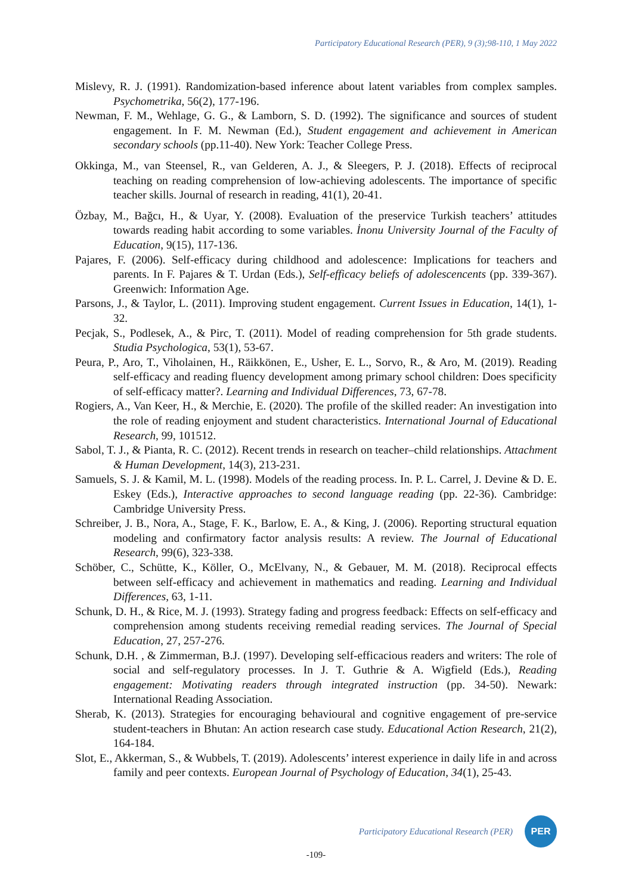Participatory Educational Research (PER), 9 (3);98-110, 1 May 2022
Mislevy, R. J. (1991). Randomization-based inference about latent variables from complex samples. Psychometrika, 56(2), 177-196.
Newman, F. M., Wehlage, G. G., & Lamborn, S. D. (1992). The significance and sources of student engagement. In F. M. Newman (Ed.), Student engagement and achievement in American secondary schools (pp.11-40). New York: Teacher College Press.
Okkinga, M., van Steensel, R., van Gelderen, A. J., & Sleegers, P. J. (2018). Effects of reciprocal teaching on reading comprehension of low-achieving adolescents. The importance of specific teacher skills. Journal of research in reading, 41(1), 20-41.
Özbay, M., Bağcı, H., & Uyar, Y. (2008). Evaluation of the preservice Turkish teachers’ attitudes towards reading habit according to some variables. İnonu University Journal of the Faculty of Education, 9(15), 117-136.
Pajares, F. (2006). Self-efficacy during childhood and adolescence: Implications for teachers and parents. In F. Pajares & T. Urdan (Eds.), Self-efficacy beliefs of adolescencents (pp. 339-367). Greenwich: Information Age.
Parsons, J., & Taylor, L. (2011). Improving student engagement. Current Issues in Education, 14(1), 1-32.
Pecjak, S., Podlesek, A., & Pirc, T. (2011). Model of reading comprehension for 5th grade students. Studia Psychologica, 53(1), 53-67.
Peura, P., Aro, T., Viholainen, H., Räikkönen, E., Usher, E. L., Sorvo, R., & Aro, M. (2019). Reading self-efficacy and reading fluency development among primary school children: Does specificity of self-efficacy matter?. Learning and Individual Differences, 73, 67-78.
Rogiers, A., Van Keer, H., & Merchie, E. (2020). The profile of the skilled reader: An investigation into the role of reading enjoyment and student characteristics. International Journal of Educational Research, 99, 101512.
Sabol, T. J., & Pianta, R. C. (2012). Recent trends in research on teacher–child relationships. Attachment & Human Development, 14(3), 213-231.
Samuels, S. J. & Kamil, M. L. (1998). Models of the reading process. In. P. L. Carrel, J. Devine & D. E. Eskey (Eds.), Interactive approaches to second language reading (pp. 22-36). Cambridge: Cambridge University Press.
Schreiber, J. B., Nora, A., Stage, F. K., Barlow, E. A., & King, J. (2006). Reporting structural equation modeling and confirmatory factor analysis results: A review. The Journal of Educational Research, 99(6), 323-338.
Schöber, C., Schütte, K., Köller, O., McElvany, N., & Gebauer, M. M. (2018). Reciprocal effects between self-efficacy and achievement in mathematics and reading. Learning and Individual Differences, 63, 1-11.
Schunk, D. H., & Rice, M. J. (1993). Strategy fading and progress feedback: Effects on self-efficacy and comprehension among students receiving remedial reading services. The Journal of Special Education, 27, 257-276.
Schunk, D.H. , & Zimmerman, B.J. (1997). Developing self-efficacious readers and writers: The role of social and self-regulatory processes. In J. T. Guthrie & A. Wigfield (Eds.), Reading engagement: Motivating readers through integrated instruction (pp. 34-50). Newark: International Reading Association.
Sherab, K. (2013). Strategies for encouraging behavioural and cognitive engagement of pre-service student-teachers in Bhutan: An action research case study. Educational Action Research, 21(2), 164-184.
Slot, E., Akkerman, S., & Wubbels, T. (2019). Adolescents’ interest experience in daily life in and across family and peer contexts. European Journal of Psychology of Education, 34(1), 25-43.
Participatory Educational Research (PER)
PER
-109-